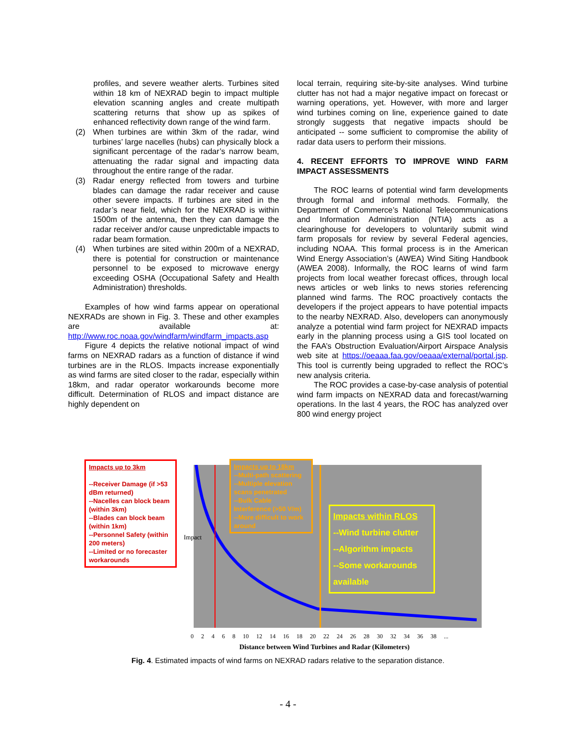profiles, and severe weather alerts. Turbines sited within 18 km of NEXRAD begin to impact multiple elevation scanning angles and create multipath scattering returns that show up as spikes of enhanced reflectivity down range of the wind farm.
(2) When turbines are within 3km of the radar, wind turbines’ large nacelles (hubs) can physically block a significant percentage of the radar’s narrow beam, attenuating the radar signal and impacting data throughout the entire range of the radar.
(3) Radar energy reflected from towers and turbine blades can damage the radar receiver and cause other severe impacts. If turbines are sited in the radar’s near field, which for the NEXRAD is within 1500m of the antenna, then they can damage the radar receiver and/or cause unpredictable impacts to radar beam formation.
(4) When turbines are sited within 200m of a NEXRAD, there is potential for construction or maintenance personnel to be exposed to microwave energy exceeding OSHA (Occupational Safety and Health Administration) thresholds.
Examples of how wind farms appear on operational NEXRADs are shown in Fig. 3. These and other examples are available at: http://www.roc.noaa.gov/windfarm/windfarm_impacts.asp
Figure 4 depicts the relative notional impact of wind farms on NEXRAD radars as a function of distance if wind turbines are in the RLOS. Impacts increase exponentially as wind farms are sited closer to the radar, especially within 18km, and radar operator workarounds become more difficult. Determination of RLOS and impact distance are highly dependent on
local terrain, requiring site-by-site analyses. Wind turbine clutter has not had a major negative impact on forecast or warning operations, yet. However, with more and larger wind turbines coming on line, experience gained to date strongly suggests that negative impacts should be anticipated -- some sufficient to compromise the ability of radar data users to perform their missions.
4. RECENT EFFORTS TO IMPROVE WIND FARM IMPACT ASSESSMENTS
The ROC learns of potential wind farm developments through formal and informal methods. Formally, the Department of Commerce’s National Telecommunications and Information Administration (NTIA) acts as a clearinghouse for developers to voluntarily submit wind farm proposals for review by several Federal agencies, including NOAA. This formal process is in the American Wind Energy Association’s (AWEA) Wind Siting Handbook (AWEA 2008). Informally, the ROC learns of wind farm projects from local weather forecast offices, through local news articles or web links to news stories referencing planned wind farms. The ROC proactively contacts the developers if the project appears to have potential impacts to the nearby NEXRAD. Also, developers can anonymously analyze a potential wind farm project for NEXRAD impacts early in the planning process using a GIS tool located on the FAA’s Obstruction Evaluation/Airport Airspace Analysis web site at https://oeaaa.faa.gov/oeaaa/external/portal.jsp. This tool is currently being upgraded to reflect the ROC’s new analysis criteria.
The ROC provides a case-by-case analysis of potential wind farm impacts on NEXRAD data and forecast/warning operations. In the last 4 years, the ROC has analyzed over 800 wind energy project
Impacts up to 3km
--Receiver Damage (if >53 dBm returned)
--Nacelles can block beam (within 3km)
--Blades can block beam (within 1km)
--Personnel Safety (within 200 meters)
--Limited or no forecaster workarounds
Impacts up to 18km
--Multi-path scattering
--Multiple elevation scans penetrated
--Bulk Cable Interference (>50 V/m)
--More difficult to work around
Impacts within RLOS
--Wind turbine clutter
--Algorithm impacts
--Some workarounds available
Impact
0 2 4 6 8 10 12 14 16 18 20 22 24 26 28 30 32 34 36 38 ...
Distance between Wind Turbines and Radar (Kilometers)
Fig. 4. Estimated impacts of wind farms on NEXRAD radars relative to the separation distance.
- 4 -